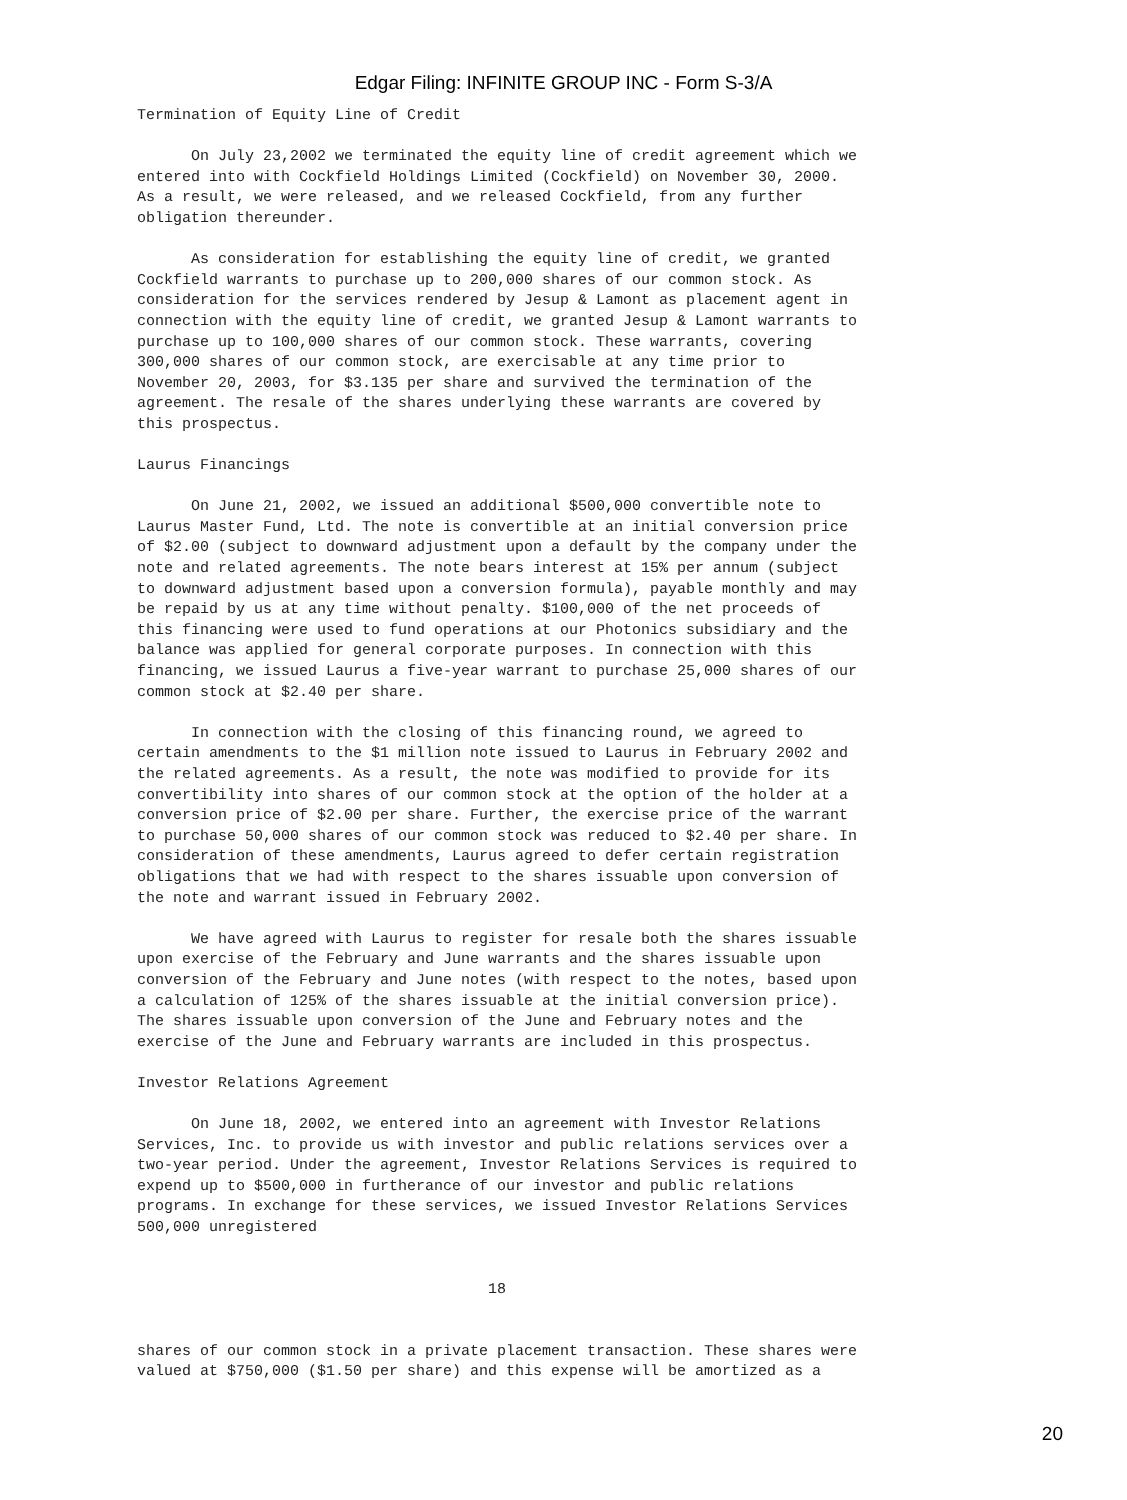Edgar Filing: INFINITE GROUP INC - Form S-3/A
Termination of Equity Line of Credit

      On July 23,2002 we terminated the equity line of credit agreement which we
entered into with Cockfield Holdings Limited (Cockfield) on November 30, 2000.
As a result, we were released, and we released Cockfield, from any further
obligation thereunder.

      As consideration for establishing the equity line of credit, we granted
Cockfield warrants to purchase up to 200,000 shares of our common stock. As
consideration for the services rendered by Jesup & Lamont as placement agent in
connection with the equity line of credit, we granted Jesup & Lamont warrants to
purchase up to 100,000 shares of our common stock. These warrants, covering
300,000 shares of our common stock, are exercisable at any time prior to
November 20, 2003, for $3.135 per share and survived the termination of the
agreement. The resale of the shares underlying these warrants are covered by
this prospectus.

Laurus Financings

      On June 21, 2002, we issued an additional $500,000 convertible note to
Laurus Master Fund, Ltd. The note is convertible at an initial conversion price
of $2.00 (subject to downward adjustment upon a default by the company under the
note and related agreements. The note bears interest at 15% per annum (subject
to downward adjustment based upon a conversion formula), payable monthly and may
be repaid by us at any time without penalty. $100,000 of the net proceeds of
this financing were used to fund operations at our Photonics subsidiary and the
balance was applied for general corporate purposes. In connection with this
financing, we issued Laurus a five-year warrant to purchase 25,000 shares of our
common stock at $2.40 per share.

      In connection with the closing of this financing round, we agreed to
certain amendments to the $1 million note issued to Laurus in February 2002 and
the related agreements. As a result, the note was modified to provide for its
convertibility into shares of our common stock at the option of the holder at a
conversion price of $2.00 per share. Further, the exercise price of the warrant
to purchase 50,000 shares of our common stock was reduced to $2.40 per share. In
consideration of these amendments, Laurus agreed to defer certain registration
obligations that we had with respect to the shares issuable upon conversion of
the note and warrant issued in February 2002.

      We have agreed with Laurus to register for resale both the shares issuable
upon exercise of the February and June warrants and the shares issuable upon
conversion of the February and June notes (with respect to the notes, based upon
a calculation of 125% of the shares issuable at the initial conversion price).
The shares issuable upon conversion of the June and February notes and the
exercise of the June and February warrants are included in this prospectus.

Investor Relations Agreement

      On June 18, 2002, we entered into an agreement with Investor Relations
Services, Inc. to provide us with investor and public relations services over a
two-year period. Under the agreement, Investor Relations Services is required to
expend up to $500,000 in furtherance of our investor and public relations
programs. In exchange for these services, we issued Investor Relations Services
500,000 unregistered


                                       18


shares of our common stock in a private placement transaction. These shares were
valued at $750,000 ($1.50 per share) and this expense will be amortized as a
20